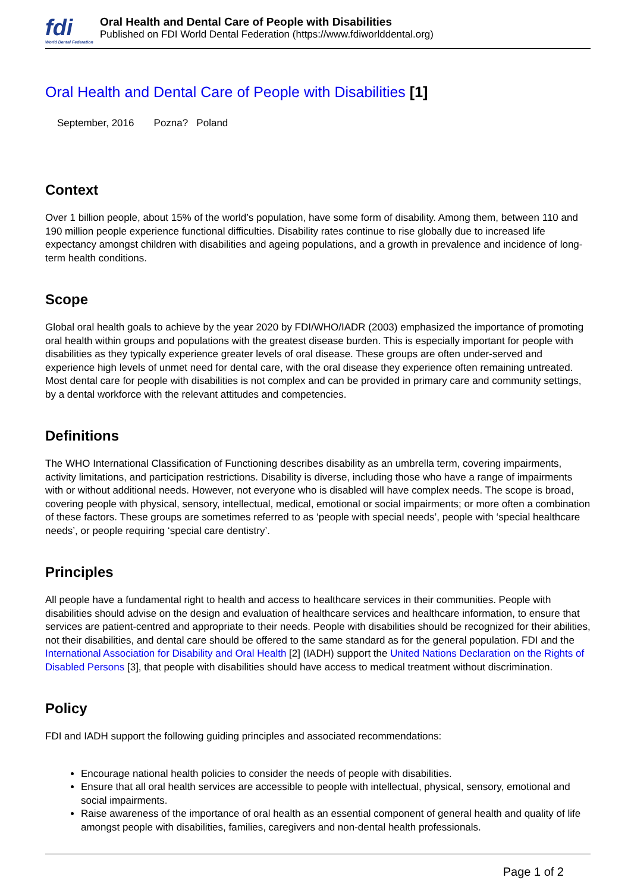fdi
World Dental Federation
Oral Health and Dental Care of People with Disabilities
Published on FDI World Dental Federation (https://www.fdiworlddental.org)
Oral Health and Dental Care of People with Disabilities [1]
September, 2016 Pozna? Poland
Context
Over 1 billion people, about 15% of the world’s population, have some form of disability. Among them, between 110 and 190 million people experience functional difficulties. Disability rates continue to rise globally due to increased life expectancy amongst children with disabilities and ageing populations, and a growth in prevalence and incidence of long-term health conditions.
Scope
Global oral health goals to achieve by the year 2020 by FDI/WHO/IADR (2003) emphasized the importance of promoting oral health within groups and populations with the greatest disease burden. This is especially important for people with disabilities as they typically experience greater levels of oral disease. These groups are often under-served and experience high levels of unmet need for dental care, with the oral disease they experience often remaining untreated. Most dental care for people with disabilities is not complex and can be provided in primary care and community settings, by a dental workforce with the relevant attitudes and competencies.
Definitions
The WHO International Classification of Functioning describes disability as an umbrella term, covering impairments, activity limitations, and participation restrictions. Disability is diverse, including those who have a range of impairments with or without additional needs. However, not everyone who is disabled will have complex needs. The scope is broad, covering people with physical, sensory, intellectual, medical, emotional or social impairments; or more often a combination of these factors. These groups are sometimes referred to as ‘people with special needs’, people with ‘special healthcare needs’, or people requiring ‘special care dentistry’.
Principles
All people have a fundamental right to health and access to healthcare services in their communities. People with disabilities should advise on the design and evaluation of healthcare services and healthcare information, to ensure that services are patient-centred and appropriate to their needs. People with disabilities should be recognized for their abilities, not their disabilities, and dental care should be offered to the same standard as for the general population. FDI and the International Association for Disability and Oral Health [2] (IADH) support the United Nations Declaration on the Rights of Disabled Persons [3], that people with disabilities should have access to medical treatment without discrimination.
Policy
FDI and IADH support the following guiding principles and associated recommendations:
Encourage national health policies to consider the needs of people with disabilities.
Ensure that all oral health services are accessible to people with intellectual, physical, sensory, emotional and social impairments.
Raise awareness of the importance of oral health as an essential component of general health and quality of life amongst people with disabilities, families, caregivers and non-dental health professionals.
Page 1 of 2